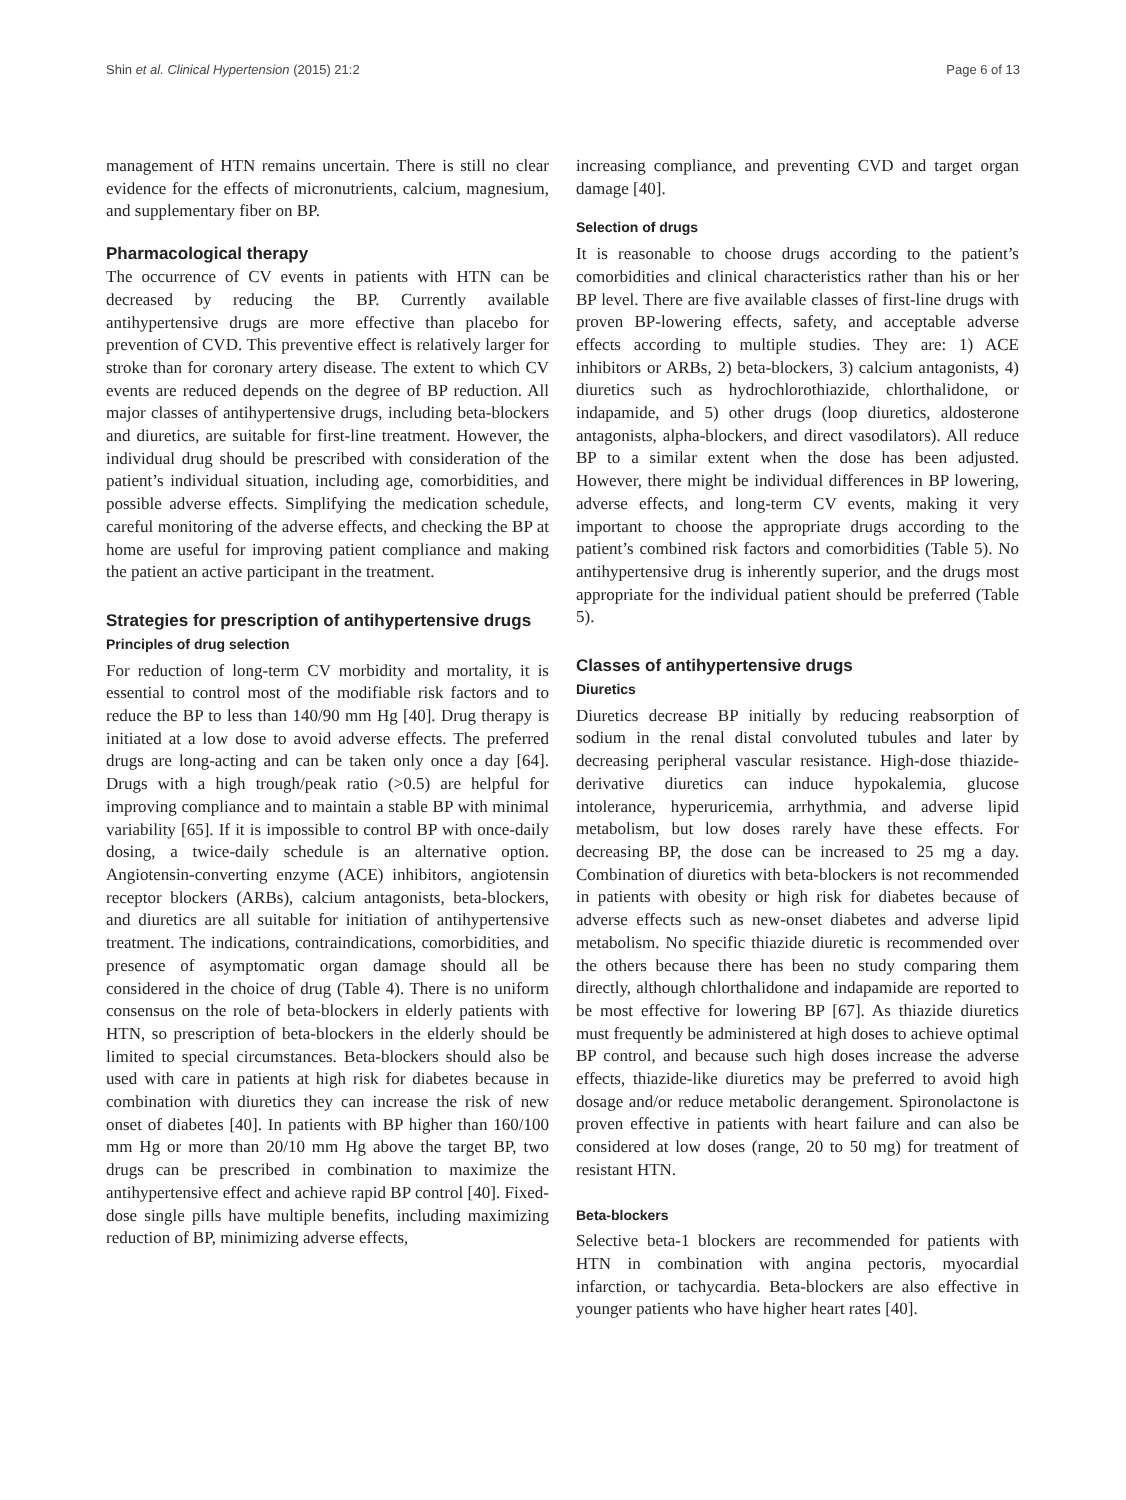Shin et al. Clinical Hypertension (2015) 21:2 Page 6 of 13
management of HTN remains uncertain. There is still no clear evidence for the effects of micronutrients, calcium, magnesium, and supplementary fiber on BP.
Pharmacological therapy
The occurrence of CV events in patients with HTN can be decreased by reducing the BP. Currently available antihypertensive drugs are more effective than placebo for prevention of CVD. This preventive effect is relatively larger for stroke than for coronary artery disease. The extent to which CV events are reduced depends on the degree of BP reduction. All major classes of antihypertensive drugs, including beta-blockers and diuretics, are suitable for first-line treatment. However, the individual drug should be prescribed with consideration of the patient’s individual situation, including age, comorbidities, and possible adverse effects. Simplifying the medication schedule, careful monitoring of the adverse effects, and checking the BP at home are useful for improving patient compliance and making the patient an active participant in the treatment.
Strategies for prescription of antihypertensive drugs
Principles of drug selection
For reduction of long-term CV morbidity and mortality, it is essential to control most of the modifiable risk factors and to reduce the BP to less than 140/90 mm Hg [40]. Drug therapy is initiated at a low dose to avoid adverse effects. The preferred drugs are long-acting and can be taken only once a day [64]. Drugs with a high trough/peak ratio (>0.5) are helpful for improving compliance and to maintain a stable BP with minimal variability [65]. If it is impossible to control BP with once-daily dosing, a twice-daily schedule is an alternative option. Angiotensin-converting enzyme (ACE) inhibitors, angiotensin receptor blockers (ARBs), calcium antagonists, beta-blockers, and diuretics are all suitable for initiation of antihypertensive treatment. The indications, contraindications, comorbidities, and presence of asymptomatic organ damage should all be considered in the choice of drug (Table 4). There is no uniform consensus on the role of beta-blockers in elderly patients with HTN, so prescription of beta-blockers in the elderly should be limited to special circumstances. Beta-blockers should also be used with care in patients at high risk for diabetes because in combination with diuretics they can increase the risk of new onset of diabetes [40]. In patients with BP higher than 160/100 mm Hg or more than 20/10 mm Hg above the target BP, two drugs can be prescribed in combination to maximize the antihypertensive effect and achieve rapid BP control [40]. Fixed-dose single pills have multiple benefits, including maximizing reduction of BP, minimizing adverse effects,
increasing compliance, and preventing CVD and target organ damage [40].
Selection of drugs
It is reasonable to choose drugs according to the patient’s comorbidities and clinical characteristics rather than his or her BP level. There are five available classes of first-line drugs with proven BP-lowering effects, safety, and acceptable adverse effects according to multiple studies. They are: 1) ACE inhibitors or ARBs, 2) beta-blockers, 3) calcium antagonists, 4) diuretics such as hydrochlorothiazide, chlorthalidone, or indapamide, and 5) other drugs (loop diuretics, aldosterone antagonists, alpha-blockers, and direct vasodilators). All reduce BP to a similar extent when the dose has been adjusted. However, there might be individual differences in BP lowering, adverse effects, and long-term CV events, making it very important to choose the appropriate drugs according to the patient’s combined risk factors and comorbidities (Table 5). No antihypertensive drug is inherently superior, and the drugs most appropriate for the individual patient should be preferred (Table 5).
Classes of antihypertensive drugs
Diuretics
Diuretics decrease BP initially by reducing reabsorption of sodium in the renal distal convoluted tubules and later by decreasing peripheral vascular resistance. High-dose thiazide-derivative diuretics can induce hypokalemia, glucose intolerance, hyperuricemia, arrhythmia, and adverse lipid metabolism, but low doses rarely have these effects. For decreasing BP, the dose can be increased to 25 mg a day. Combination of diuretics with beta-blockers is not recommended in patients with obesity or high risk for diabetes because of adverse effects such as new-onset diabetes and adverse lipid metabolism. No specific thiazide diuretic is recommended over the others because there has been no study comparing them directly, although chlorthalidone and indapamide are reported to be most effective for lowering BP [67]. As thiazide diuretics must frequently be administered at high doses to achieve optimal BP control, and because such high doses increase the adverse effects, thiazide-like diuretics may be preferred to avoid high dosage and/or reduce metabolic derangement. Spironolactone is proven effective in patients with heart failure and can also be considered at low doses (range, 20 to 50 mg) for treatment of resistant HTN.
Beta-blockers
Selective beta-1 blockers are recommended for patients with HTN in combination with angina pectoris, myocardial infarction, or tachycardia. Beta-blockers are also effective in younger patients who have higher heart rates [40].